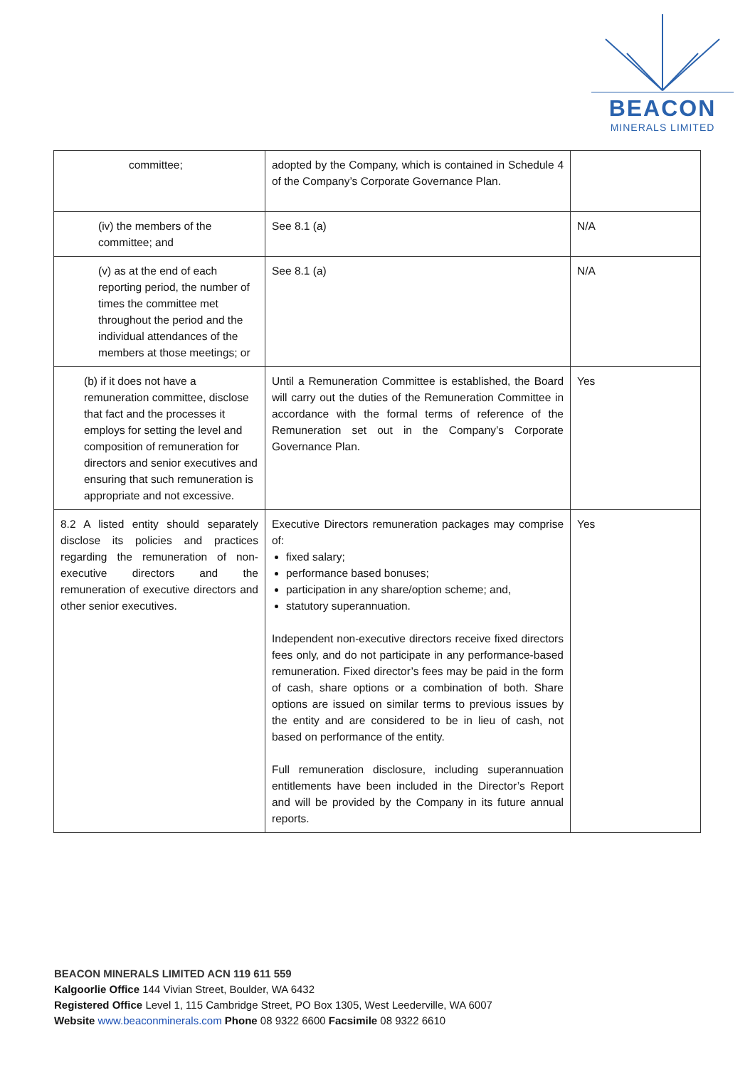BEACON
MINERALS LIMITED
| committee; | adopted by the Company, which is contained in Schedule 4 of the Company’s Corporate Governance Plan. | |
| (iv) the members of the committee; and | See 8.1 (a) | N/A |
| (v) as at the end of each reporting period, the number of times the committee met throughout the period and the individual attendances of the members at those meetings; or | See 8.1 (a) | N/A |
| (b) if it does not have a remuneration committee, disclose that fact and the processes it employs for setting the level and composition of remuneration for directors and senior executives and ensuring that such remuneration is appropriate and not excessive. | Until a Remuneration Committee is established, the Board will carry out the duties of the Remuneration Committee in accordance with the formal terms of reference of the Remuneration set out in the Company’s Corporate Governance Plan. | Yes |
| 8.2 A listed entity should separately disclose its policies and practices regarding the remuneration of non-executive directors and the remuneration of executive directors and other senior executives. | Executive Directors remuneration packages may comprise of: fixed salary; performance based bonuses; participation in any share/option scheme; and, statutory superannuation. Independent non-executive directors receive fixed directors fees only, and do not participate in any performance-based remuneration. Fixed director’s fees may be paid in the form of cash, share options or a combination of both. Share options are issued on similar terms to previous issues by the entity and are considered to be in lieu of cash, not based on performance of the entity. Full remuneration disclosure, including superannuation entitlements have been included in the Director’s Report and will be provided by the Company in its future annual reports. | Yes |
BEACON MINERALS LIMITED ACN 119 611 559
Kalgoorlie Office 144 Vivian Street, Boulder, WA 6432
Registered Office Level 1, 115 Cambridge Street, PO Box 1305, West Leederville, WA 6007
Website www.beaconminerals.com Phone 08 9322 6600 Facsimile 08 9322 6610